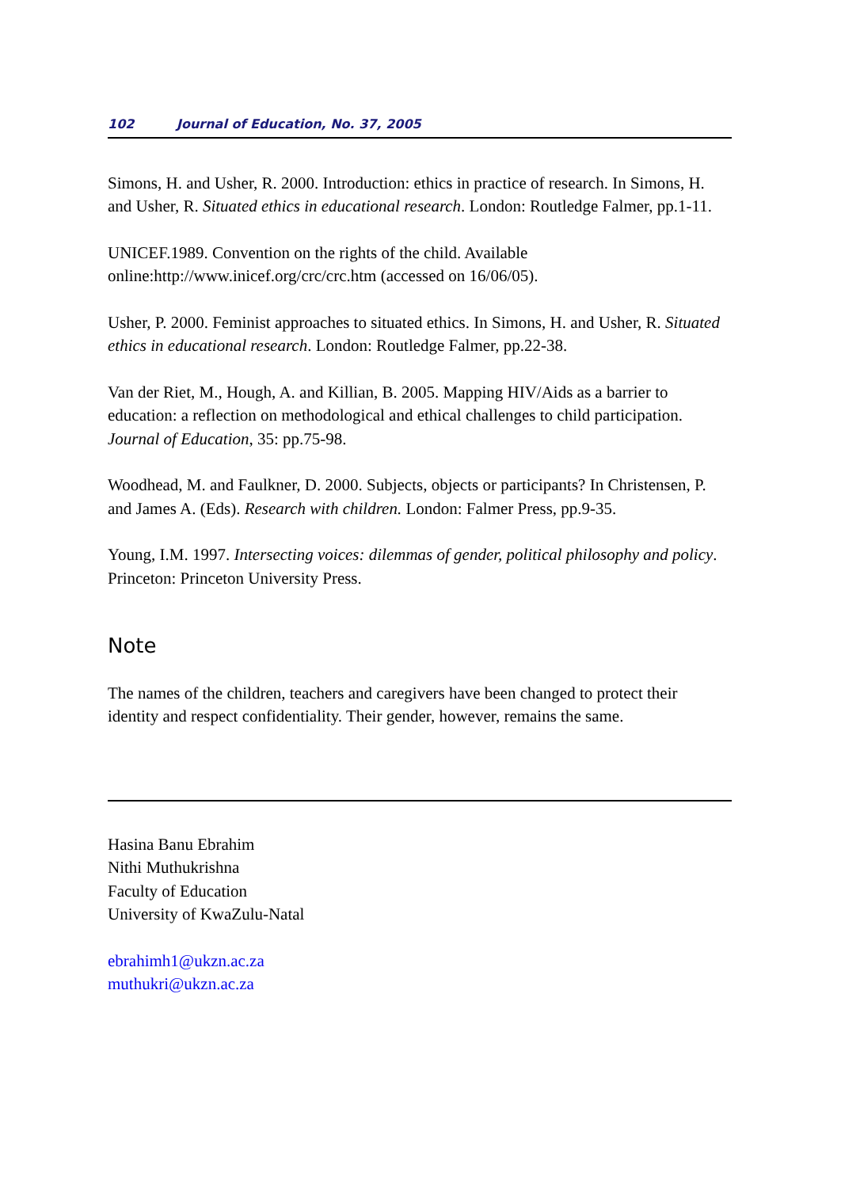102 Journal of Education, No. 37, 2005
Simons, H. and Usher, R. 2000. Introduction: ethics in practice of research. In Simons, H. and Usher, R. Situated ethics in educational research. London: Routledge Falmer, pp.1-11.
UNICEF.1989. Convention on the rights of the child. Available online:http://www.inicef.org/crc/crc.htm (accessed on 16/06/05).
Usher, P. 2000. Feminist approaches to situated ethics. In Simons, H. and Usher, R. Situated ethics in educational research. London: Routledge Falmer, pp.22-38.
Van der Riet, M., Hough, A. and Killian, B. 2005. Mapping HIV/Aids as a barrier to education: a reflection on methodological and ethical challenges to child participation. Journal of Education, 35: pp.75-98.
Woodhead, M. and Faulkner, D. 2000. Subjects, objects or participants? In Christensen, P. and James A. (Eds). Research with children. London: Falmer Press, pp.9-35.
Young, I.M. 1997. Intersecting voices: dilemmas of gender, political philosophy and policy. Princeton: Princeton University Press.
Note
The names of the children, teachers and caregivers have been changed to protect their identity and respect confidentiality. Their gender, however, remains the same.
Hasina Banu Ebrahim
Nithi Muthukrishna
Faculty of Education
University of KwaZulu-Natal
ebrahimh1@ukzn.ac.za
muthukri@ukzn.ac.za